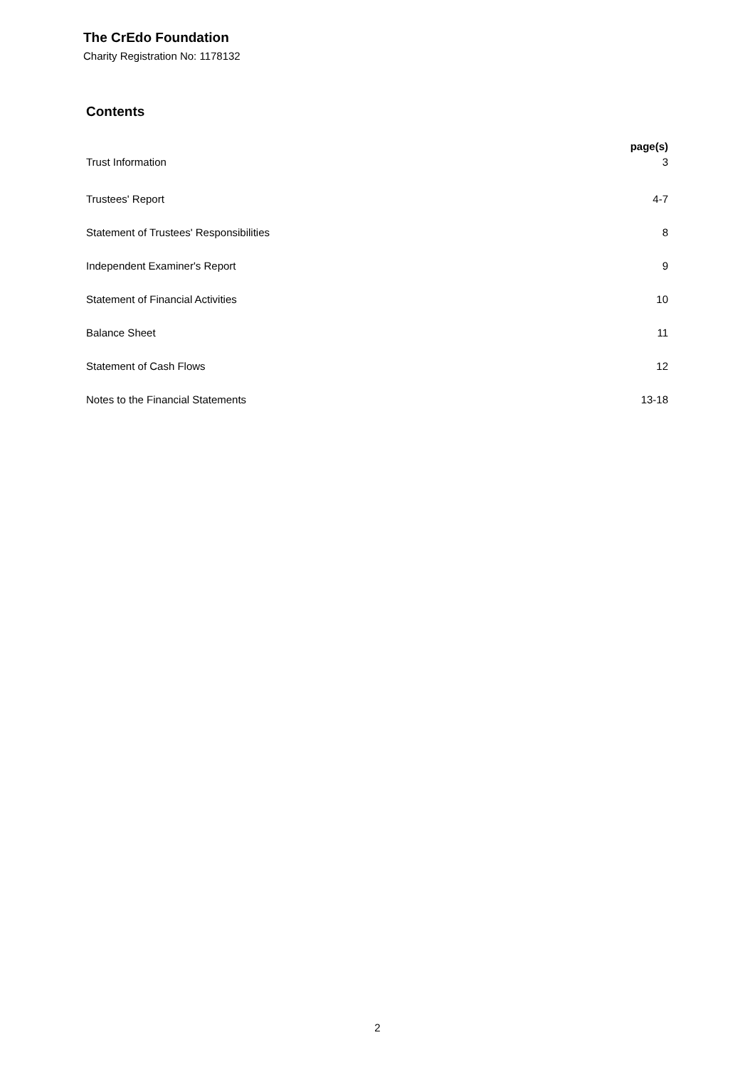The CrEdo Foundation
Charity Registration No: 1178132
Contents
| | page(s) |
| Trust Information | 3 |
| Trustees' Report | 4-7 |
| Statement of Trustees' Responsibilities | 8 |
| Independent Examiner's Report | 9 |
| Statement of Financial Activities | 10 |
| Balance Sheet | 11 |
| Statement of Cash Flows | 12 |
| Notes to the Financial Statements | 13-18 |
2